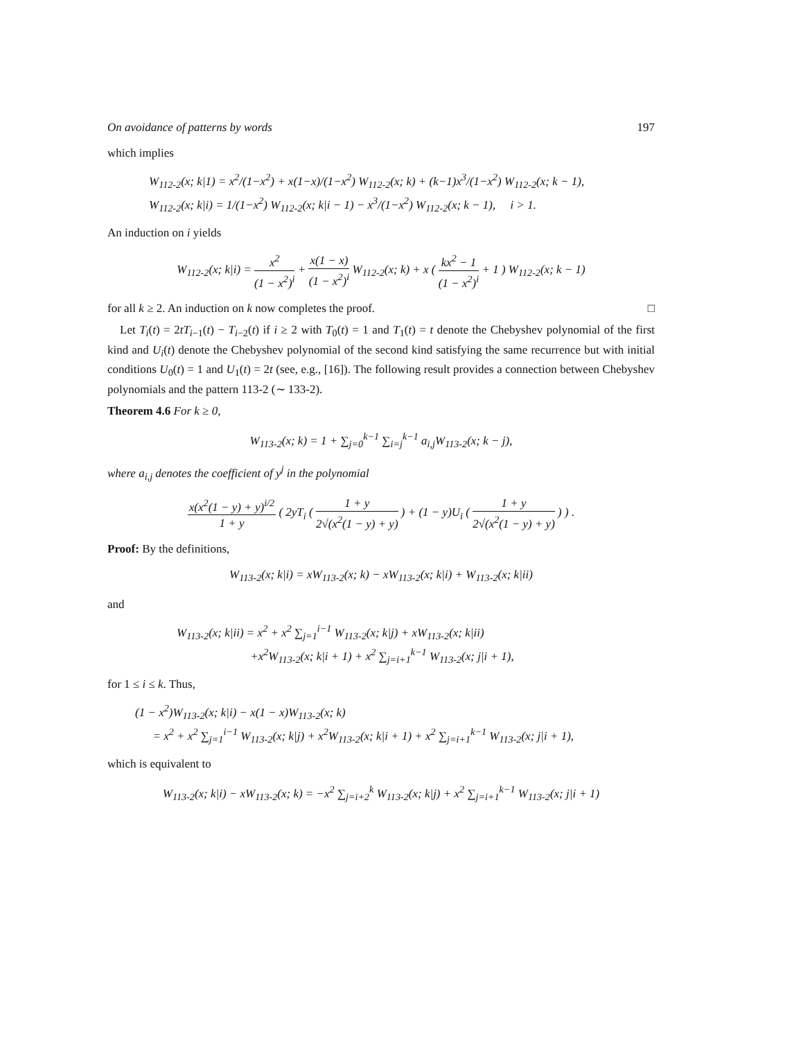On avoidance of patterns by words 197
which implies
W<sub>112-2</sub>(x; k|1) = x<sup>2</sup>/(1−x<sup>2</sup>) + x(1−x)/(1−x<sup>2</sup>) W<sub>112-2</sub>(x; k) + (k−1)x<sup>3</sup>/(1−x<sup>2</sup>) W<sub>112-2</sub>(x; k − 1),
W<sub>112-2</sub>(x; k|i) = 1/(1−x<sup>2</sup>) W<sub>112-2</sub>(x; k|i − 1) − x<sup>3</sup>/(1−x<sup>2</sup>) W<sub>112-2</sub>(x; k − 1), i > 1.
An induction on i yields
W<sub>112-2</sub>(x; k|i) = x<sup>2</sup> (1 − x<sup>2</sup>)<sup>i</sup> + x(1 − x) (1 − x<sup>2</sup>)<sup>i</sup> W<sub>112-2</sub>(x; k) + x ( kx<sup>2</sup> − 1 (1 − x<sup>2</sup>)<sup>i</sup> + 1 ) W<sub>112-2</sub>(x; k − 1)
for all k ≥ 2. An induction on k now completes the proof. □
Let T<sub>i</sub>(t) = 2tT<sub>i−1</sub>(t) − T<sub>i−2</sub>(t) if i ≥ 2 with T<sub>0</sub>(t) = 1 and T<sub>1</sub>(t) = t denote the Chebyshev polynomial of the first kind and U<sub>i</sub>(t) denote the Chebyshev polynomial of the second kind satisfying the same recurrence but with initial conditions U<sub>0</sub>(t) = 1 and U<sub>1</sub>(t) = 2t (see, e.g., [16]). The following result provides a connection between Chebyshev polynomials and the pattern 113-2 (∼ 133-2).
Theorem 4.6 For k ≥ 0,
W<sub>113-2</sub>(x; k) = 1 + ∑<sub>j=0</sub><sup>k−1</sup> ∑<sub>i=j</sub><sup>k−1</sup> a<sub>i,j</sub>W<sub>113-2</sub>(x; k − j),
where a<sub>i,j</sub> denotes the coefficient of y<sup>j</sup> in the polynomial
x(x<sup>2</sup>(1 − y) + y)<sup>i/2</sup> 1 + y ( 2yT<sub>i</sub> ( 1 + y 2√(x<sup>2</sup>(1 − y) + y) ) + (1 − y)U<sub>i</sub> ( 1 + y 2√(x<sup>2</sup>(1 − y) + y) ) ) .
Proof: By the definitions,
W<sub>113-2</sub>(x; k|i) = xW<sub>113-2</sub>(x; k) − xW<sub>113-2</sub>(x; k|i) + W<sub>113-2</sub>(x; k|ii)
and
W<sub>113-2</sub>(x; k|ii) = x<sup>2</sup> + x<sup>2</sup> ∑<sub>j=1</sub><sup>i−1</sup> W<sub>113-2</sub>(x; k|j) + xW<sub>113-2</sub>(x; k|ii)
+x<sup>2</sup>W<sub>113-2</sub>(x; k|i + 1) + x<sup>2</sup> ∑<sub>j=i+1</sub><sup>k−1</sup> W<sub>113-2</sub>(x; j|i + 1),
for 1 ≤ i ≤ k. Thus,
(1 − x<sup>2</sup>)W<sub>113-2</sub>(x; k|i) − x(1 − x)W<sub>113-2</sub>(x; k)
= x<sup>2</sup> + x<sup>2</sup> ∑<sub>j=1</sub><sup>i−1</sup> W<sub>113-2</sub>(x; k|j) + x<sup>2</sup>W<sub>113-2</sub>(x; k|i + 1) + x<sup>2</sup> ∑<sub>j=i+1</sub><sup>k−1</sup> W<sub>113-2</sub>(x; j|i + 1),
which is equivalent to
W<sub>113-2</sub>(x; k|i) − xW<sub>113-2</sub>(x; k) = −x<sup>2</sup> ∑<sub>j=i+2</sub><sup>k</sup> W<sub>113-2</sub>(x; k|j) + x<sup>2</sup> ∑<sub>j=i+1</sub><sup>k−1</sup> W<sub>113-2</sub>(x; j|i + 1)